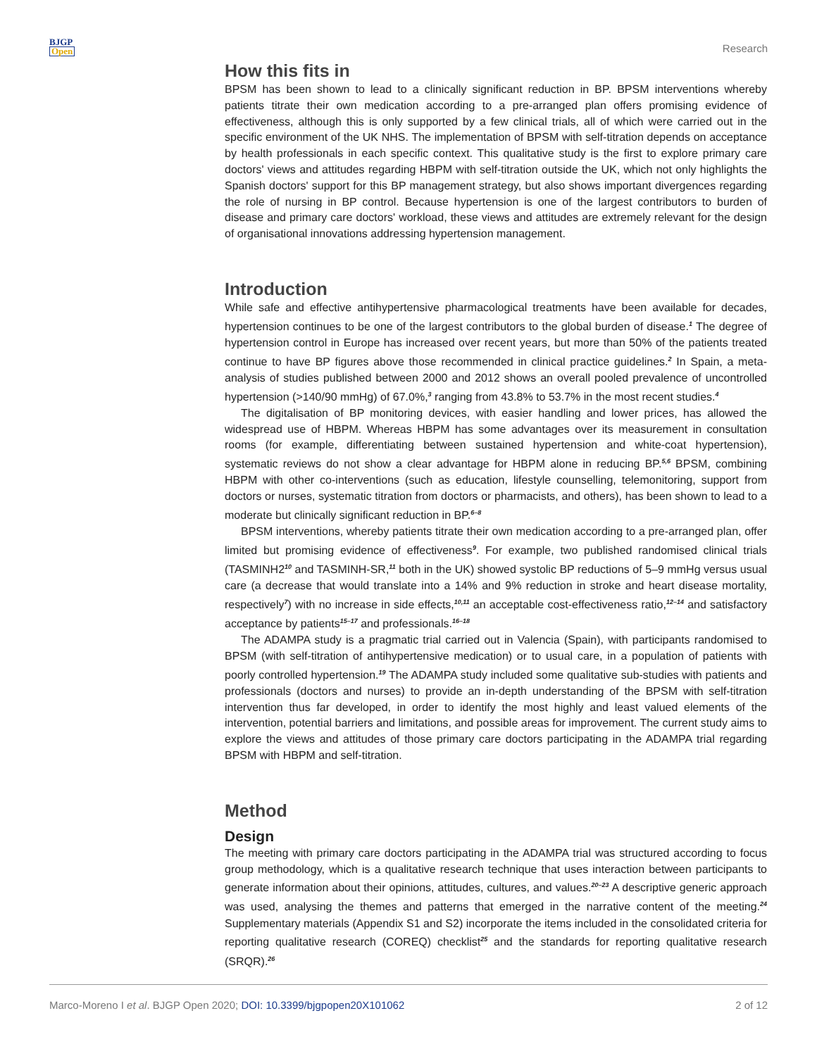BJGP
Open
Research
How this fits in
BPSM has been shown to lead to a clinically significant reduction in BP. BPSM interventions whereby patients titrate their own medication according to a pre-arranged plan offers promising evidence of effectiveness, although this is only supported by a few clinical trials, all of which were carried out in the specific environment of the UK NHS. The implementation of BPSM with self-titration depends on acceptance by health professionals in each specific context. This qualitative study is the first to explore primary care doctors' views and attitudes regarding HBPM with self-titration outside the UK, which not only highlights the Spanish doctors' support for this BP management strategy, but also shows important divergences regarding the role of nursing in BP control. Because hypertension is one of the largest contributors to burden of disease and primary care doctors' workload, these views and attitudes are extremely relevant for the design of organisational innovations addressing hypertension management.
Introduction
While safe and effective antihypertensive pharmacological treatments have been available for decades, hypertension continues to be one of the largest contributors to the global burden of disease.<sup>1</sup> The degree of hypertension control in Europe has increased over recent years, but more than 50% of the patients treated continue to have BP figures above those recommended in clinical practice guidelines.<sup>2</sup> In Spain, a meta-analysis of studies published between 2000 and 2012 shows an overall pooled prevalence of uncontrolled hypertension (>140/90 mmHg) of 67.0%,<sup>3</sup> ranging from 43.8% to 53.7% in the most recent studies.<sup>4</sup>
The digitalisation of BP monitoring devices, with easier handling and lower prices, has allowed the widespread use of HBPM. Whereas HBPM has some advantages over its measurement in consultation rooms (for example, differentiating between sustained hypertension and white-coat hypertension), systematic reviews do not show a clear advantage for HBPM alone in reducing BP.<sup>5,6</sup> BPSM, combining HBPM with other co-interventions (such as education, lifestyle counselling, telemonitoring, support from doctors or nurses, systematic titration from doctors or pharmacists, and others), has been shown to lead to a moderate but clinically significant reduction in BP.<sup>6–8</sup>
BPSM interventions, whereby patients titrate their own medication according to a pre-arranged plan, offer limited but promising evidence of effectiveness<sup>9</sup>. For example, two published randomised clinical trials (TASMINH2<sup>10</sup> and TASMINH-SR,<sup>11</sup> both in the UK) showed systolic BP reductions of 5–9 mmHg versus usual care (a decrease that would translate into a 14% and 9% reduction in stroke and heart disease mortality, respectively<sup>7</sup>) with no increase in side effects,<sup>10,11</sup> an acceptable cost-effectiveness ratio,<sup>12–14</sup> and satisfactory acceptance by patients<sup>15–17</sup> and professionals.<sup>16–18</sup>
The ADAMPA study is a pragmatic trial carried out in Valencia (Spain), with participants randomised to BPSM (with self-titration of antihypertensive medication) or to usual care, in a population of patients with poorly controlled hypertension.<sup>19</sup> The ADAMPA study included some qualitative sub-studies with patients and professionals (doctors and nurses) to provide an in-depth understanding of the BPSM with self-titration intervention thus far developed, in order to identify the most highly and least valued elements of the intervention, potential barriers and limitations, and possible areas for improvement. The current study aims to explore the views and attitudes of those primary care doctors participating in the ADAMPA trial regarding BPSM with HBPM and self-titration.
Method
Design
The meeting with primary care doctors participating in the ADAMPA trial was structured according to focus group methodology, which is a qualitative research technique that uses interaction between participants to generate information about their opinions, attitudes, cultures, and values.<sup>20–23</sup> A descriptive generic approach was used, analysing the themes and patterns that emerged in the narrative content of the meeting.<sup>24</sup> Supplementary materials (Appendix S1 and S2) incorporate the items included in the consolidated criteria for reporting qualitative research (COREQ) checklist<sup>25</sup> and the standards for reporting qualitative research (SRQR).<sup>26</sup>
Marco-Moreno I et al. BJGP Open 2020; DOI: 10.3399/bjgpopen20X101062
2 of 12